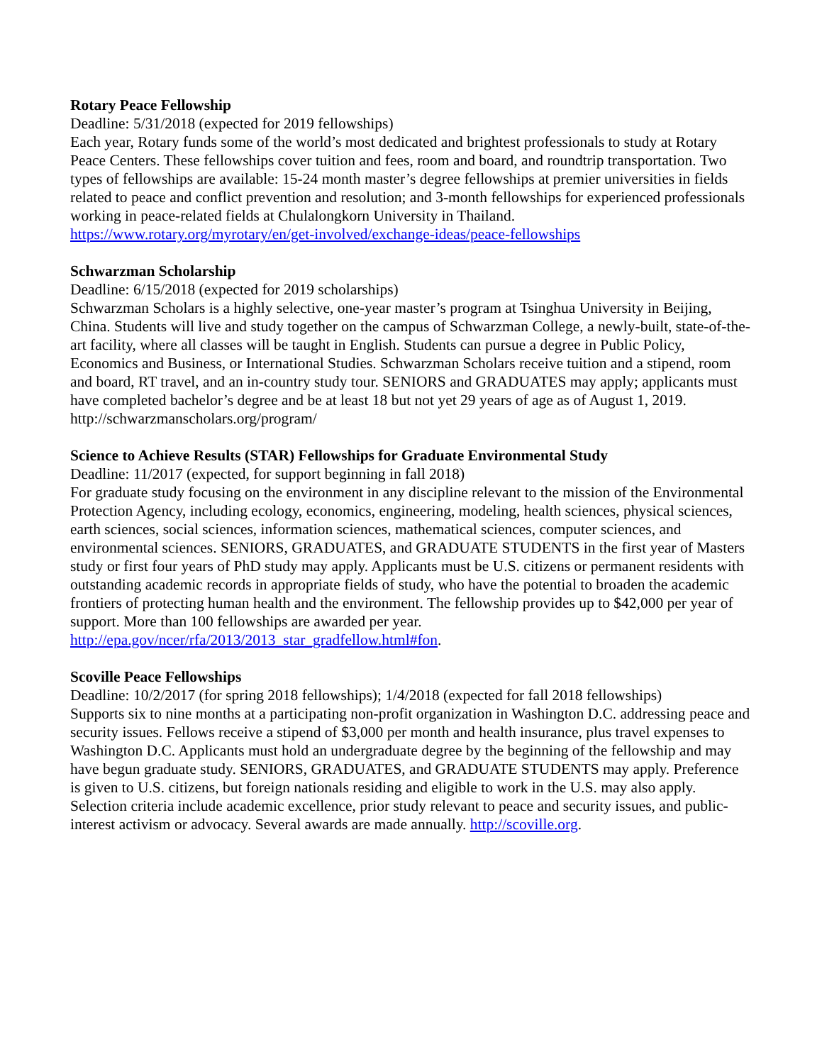Rotary Peace Fellowship
Deadline: 5/31/2018 (expected for 2019 fellowships)
Each year, Rotary funds some of the world’s most dedicated and brightest professionals to study at Rotary Peace Centers. These fellowships cover tuition and fees, room and board, and roundtrip transportation. Two types of fellowships are available: 15-24 month master’s degree fellowships at premier universities in fields related to peace and conflict prevention and resolution; and 3-month fellowships for experienced professionals working in peace-related fields at Chulalongkorn University in Thailand. https://www.rotary.org/myrotary/en/get-involved/exchange-ideas/peace-fellowships
Schwarzman Scholarship
Deadline: 6/15/2018 (expected for 2019 scholarships)
Schwarzman Scholars is a highly selective, one-year master’s program at Tsinghua University in Beijing, China. Students will live and study together on the campus of Schwarzman College, a newly-built, state-of-the-art facility, where all classes will be taught in English. Students can pursue a degree in Public Policy, Economics and Business, or International Studies. Schwarzman Scholars receive tuition and a stipend, room and board, RT travel, and an in-country study tour. SENIORS and GRADUATES may apply; applicants must have completed bachelor’s degree and be at least 18 but not yet 29 years of age as of August 1, 2019. http://schwarzmanscholars.org/program/
Science to Achieve Results (STAR) Fellowships for Graduate Environmental Study
Deadline: 11/2017 (expected, for support beginning in fall 2018)
For graduate study focusing on the environment in any discipline relevant to the mission of the Environmental Protection Agency, including ecology, economics, engineering, modeling, health sciences, physical sciences, earth sciences, social sciences, information sciences, mathematical sciences, computer sciences, and environmental sciences. SENIORS, GRADUATES, and GRADUATE STUDENTS in the first year of Masters study or first four years of PhD study may apply. Applicants must be U.S. citizens or permanent residents with outstanding academic records in appropriate fields of study, who have the potential to broaden the academic frontiers of protecting human health and the environment. The fellowship provides up to $42,000 per year of support. More than 100 fellowships are awarded per year. http://epa.gov/ncer/rfa/2013/2013_star_gradfellow.html#fon.
Scoville Peace Fellowships
Deadline: 10/2/2017 (for spring 2018 fellowships); 1/4/2018 (expected for fall 2018 fellowships)
Supports six to nine months at a participating non-profit organization in Washington D.C. addressing peace and security issues. Fellows receive a stipend of $3,000 per month and health insurance, plus travel expenses to Washington D.C. Applicants must hold an undergraduate degree by the beginning of the fellowship and may have begun graduate study. SENIORS, GRADUATES, and GRADUATE STUDENTS may apply. Preference is given to U.S. citizens, but foreign nationals residing and eligible to work in the U.S. may also apply. Selection criteria include academic excellence, prior study relevant to peace and security issues, and public-interest activism or advocacy. Several awards are made annually. http://scoville.org.